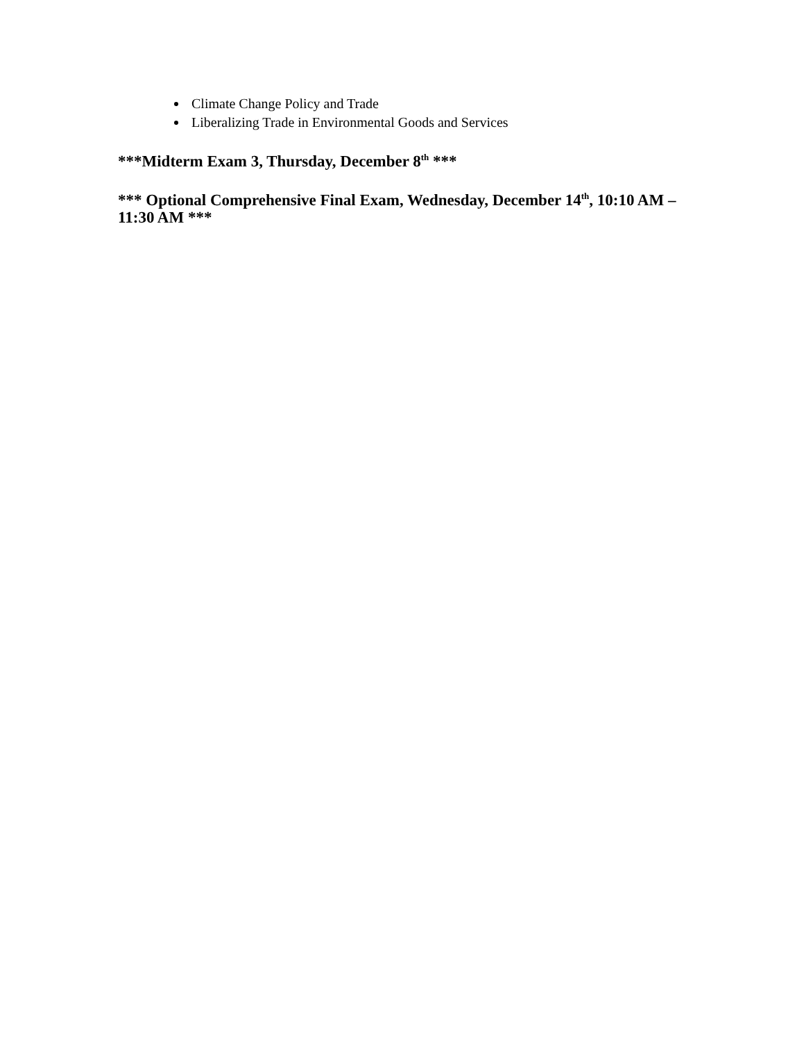Climate Change Policy and Trade
Liberalizing Trade in Environmental Goods and Services
***Midterm Exam 3, Thursday, December 8<sup>th</sup> ***
*** Optional Comprehensive Final Exam, Wednesday, December 14<sup>th</sup>, 10:10 AM – 11:30 AM ***